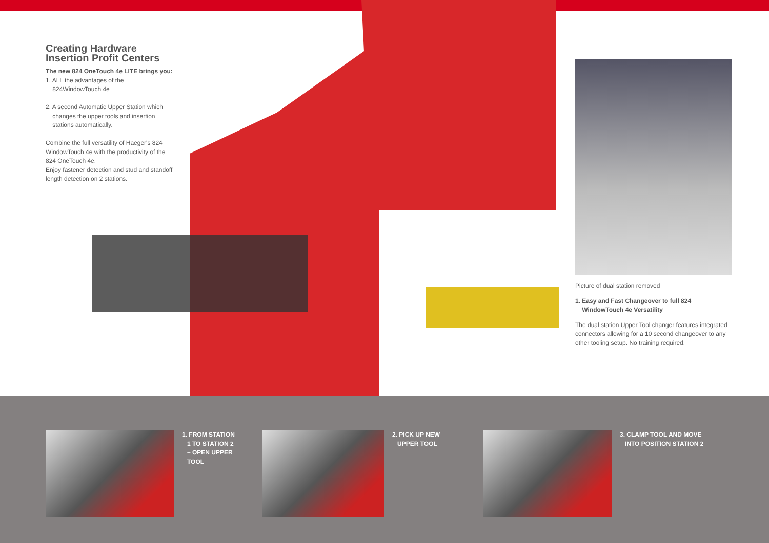Creating Hardware
Insertion Profit Centers
The new 824 OneTouch 4e LITE brings you:
1. ALL the advantages of the
824WindowTouch 4e
2. A second Automatic Upper Station which
changes the upper tools and insertion
stations automatically.
Combine the full versatility of Haeger's 824 WindowTouch 4e with the productivity of the 824 OneTouch 4e.
Enjoy fastener detection and stud and standoff length detection on 2 stations.
Picture of dual station removed
1. Easy and Fast Changeover to full 824
WindowTouch 4e Versatility
The dual station Upper Tool changer features integrated connectors allowing for a 10 second changeover to any other tooling setup. No training required.
1. FROM STATION
1 TO STATION 2
– OPEN UPPER
TOOL
2. PICK UP NEW
UPPER TOOL
3. CLAMP TOOL AND MOVE
INTO POSITION STATION 2